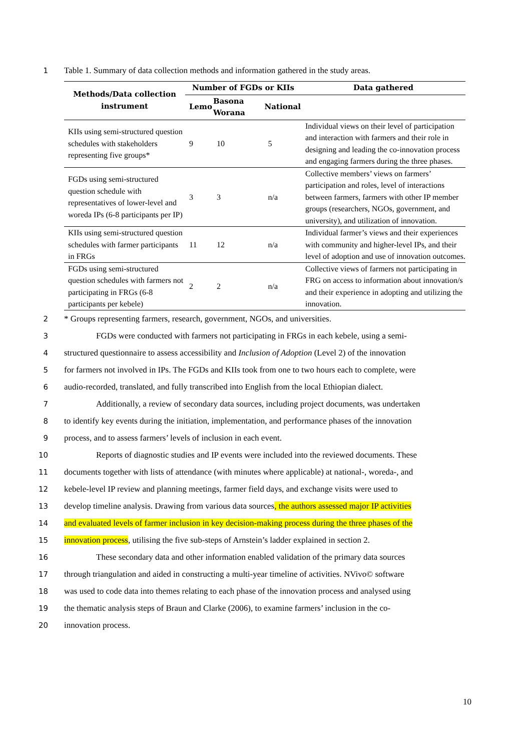1 Table 1. Summary of data collection methods and information gathered in the study areas.
| Methods/Data collection instrument | Number of FGDs or KIIs | | | Data gathered |
| --- | --- | --- | --- | --- |
| | Lemo | Basona Worana | National | |
| KIIs using semi-structured question schedules with stakeholders representing five groups* | 9 | 10 | 5 | Individual views on their level of participation and interaction with farmers and their role in designing and leading the co-innovation process and engaging farmers during the three phases. |
| FGDs using semi-structured question schedule with representatives of lower-level and woreda IPs (6-8 participants per IP) | 3 | 3 | n/a | Collective members’ views on farmers’ participation and roles, level of interactions between farmers, farmers with other IP member groups (researchers, NGOs, government, and university), and utilization of innovation. |
| KIIs using semi-structured question schedules with farmer participants in FRGs | 11 | 12 | n/a | Individual farmer’s views and their experiences with community and higher-level IPs, and their level of adoption and use of innovation outcomes. |
| FGDs using semi-structured question schedules with farmers not participating in FRGs (6-8 participants per kebele) | 2 | 2 | n/a | Collective views of farmers not participating in FRG on access to information about innovation/s and their experience in adopting and utilizing the innovation. |
2 * Groups representing farmers, research, government, NGOs, and universities.
3 FGDs were conducted with farmers not participating in FRGs in each kebele, using a semi-
4 structured questionnaire to assess accessibility and Inclusion of Adoption (Level 2) of the innovation
5 for farmers not involved in IPs. The FGDs and KIIs took from one to two hours each to complete, were
6 audio-recorded, translated, and fully transcribed into English from the local Ethiopian dialect.
7 Additionally, a review of secondary data sources, including project documents, was undertaken
8 to identify key events during the initiation, implementation, and performance phases of the innovation
9 process, and to assess farmers’ levels of inclusion in each event.
10 Reports of diagnostic studies and IP events were included into the reviewed documents. These
11 documents together with lists of attendance (with minutes where applicable) at national-, woreda-, and
12 kebele-level IP review and planning meetings, farmer field days, and exchange visits were used to
13 develop timeline analysis. Drawing from various data sources, the authors assessed major IP activities
14 and evaluated levels of farmer inclusion in key decision-making process during the three phases of the
15 innovation process, utilising the five sub-steps of Arnstein’s ladder explained in section 2.
16 These secondary data and other information enabled validation of the primary data sources
17 through triangulation and aided in constructing a multi-year timeline of activities. NVivo© software
18 was used to code data into themes relating to each phase of the innovation process and analysed using
19 the thematic analysis steps of Braun and Clarke (2006), to examine farmers’ inclusion in the co-
20 innovation process.
10